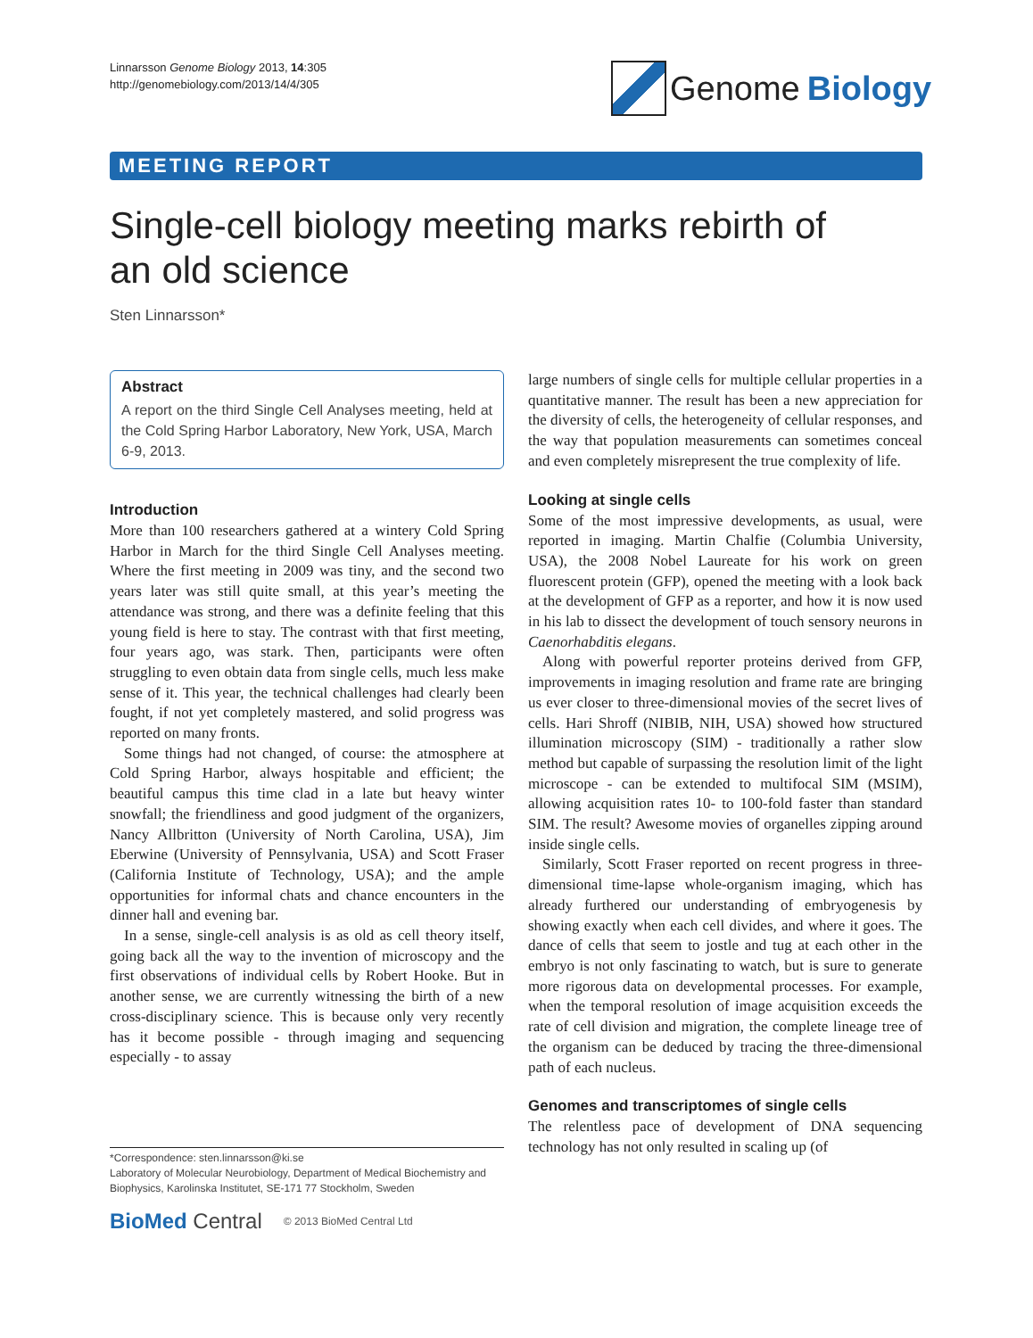Linnarsson Genome Biology 2013, 14:305
http://genomebiology.com/2013/14/4/305
Genome Biology
MEETING REPORT
Single-cell biology meeting marks rebirth of an old science
Sten Linnarsson*
Abstract
A report on the third Single Cell Analyses meeting, held at the Cold Spring Harbor Laboratory, New York, USA, March 6-9, 2013.
Introduction
More than 100 researchers gathered at a wintery Cold Spring Harbor in March for the third Single Cell Analyses meeting. Where the first meeting in 2009 was tiny, and the second two years later was still quite small, at this year’s meeting the attendance was strong, and there was a definite feeling that this young field is here to stay. The contrast with that first meeting, four years ago, was stark. Then, participants were often struggling to even obtain data from single cells, much less make sense of it. This year, the technical challenges had clearly been fought, if not yet completely mastered, and solid progress was reported on many fronts.
Some things had not changed, of course: the atmosphere at Cold Spring Harbor, always hospitable and efficient; the beautiful campus this time clad in a late but heavy winter snowfall; the friendliness and good judgment of the organizers, Nancy Allbritton (University of North Carolina, USA), Jim Eberwine (University of Pennsylvania, USA) and Scott Fraser (California Institute of Technology, USA); and the ample opportunities for informal chats and chance encounters in the dinner hall and evening bar.
In a sense, single-cell analysis is as old as cell theory itself, going back all the way to the invention of microscopy and the first observations of individual cells by Robert Hooke. But in another sense, we are currently witnessing the birth of a new cross-disciplinary science. This is because only very recently has it become possible - through imaging and sequencing especially - to assay
*Correspondence: sten.linnarsson@ki.se
Laboratory of Molecular Neurobiology, Department of Medical Biochemistry and Biophysics, Karolinska Institutet, SE-171 77 Stockholm, Sweden
BioMed Central © 2013 BioMed Central Ltd
large numbers of single cells for multiple cellular properties in a quantitative manner. The result has been a new appreciation for the diversity of cells, the heterogeneity of cellular responses, and the way that population measurements can sometimes conceal and even completely misrepresent the true complexity of life.
Looking at single cells
Some of the most impressive developments, as usual, were reported in imaging. Martin Chalfie (Columbia University, USA), the 2008 Nobel Laureate for his work on green fluorescent protein (GFP), opened the meeting with a look back at the development of GFP as a reporter, and how it is now used in his lab to dissect the development of touch sensory neurons in Caenorhabditis elegans.
Along with powerful reporter proteins derived from GFP, improvements in imaging resolution and frame rate are bringing us ever closer to three-dimensional movies of the secret lives of cells. Hari Shroff (NIBIB, NIH, USA) showed how structured illumination microscopy (SIM) - traditionally a rather slow method but capable of surpassing the resolution limit of the light microscope - can be extended to multifocal SIM (MSIM), allowing acquisition rates 10- to 100-fold faster than standard SIM. The result? Awesome movies of organelles zipping around inside single cells.
Similarly, Scott Fraser reported on recent progress in three-dimensional time-lapse whole-organism imaging, which has already furthered our understanding of embryogenesis by showing exactly when each cell divides, and where it goes. The dance of cells that seem to jostle and tug at each other in the embryo is not only fascinating to watch, but is sure to generate more rigorous data on developmental processes. For example, when the temporal resolution of image acquisition exceeds the rate of cell division and migration, the complete lineage tree of the organism can be deduced by tracing the three-dimensional path of each nucleus.
Genomes and transcriptomes of single cells
The relentless pace of development of DNA sequencing technology has not only resulted in scaling up (of